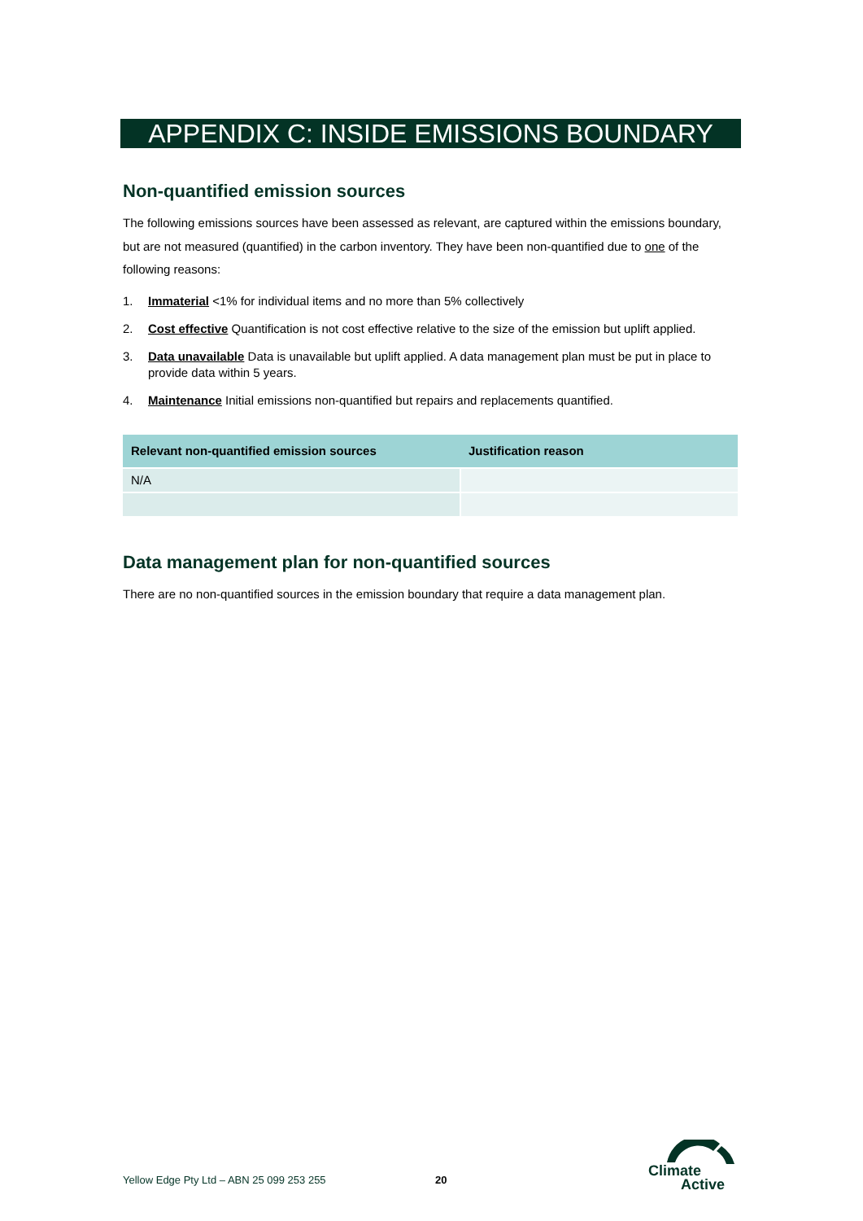APPENDIX C: INSIDE EMISSIONS BOUNDARY
Non-quantified emission sources
The following emissions sources have been assessed as relevant, are captured within the emissions boundary, but are not measured (quantified) in the carbon inventory. They have been non-quantified due to one of the following reasons:
1. Immaterial <1% for individual items and no more than 5% collectively
2. Cost effective Quantification is not cost effective relative to the size of the emission but uplift applied.
3. Data unavailable Data is unavailable but uplift applied. A data management plan must be put in place to provide data within 5 years.
4. Maintenance Initial emissions non-quantified but repairs and replacements quantified.
| Relevant non-quantified emission sources | Justification reason |
| --- | --- |
| N/A | |
Data management plan for non-quantified sources
There are no non-quantified sources in the emission boundary that require a data management plan.
Yellow Edge Pty Ltd – ABN 25 099 253 255
20
Climate
Active